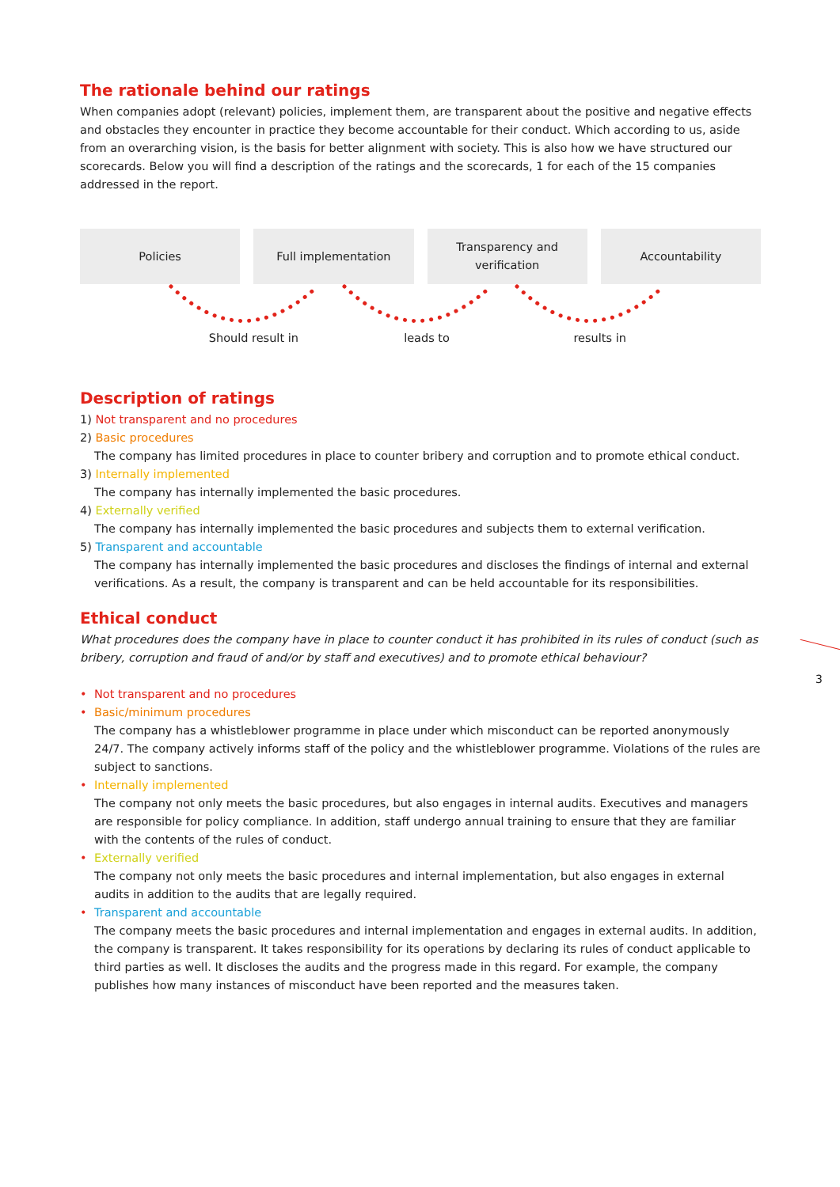The rationale behind our ratings
When companies adopt (relevant) policies, implement them, are transparent about the positive and negative effects and obstacles they encounter in practice they become accountable for their conduct. Which according to us, aside from an overarching vision, is the basis for better alignment with society. This is also how we have structured our scorecards. Below you will find a description of the ratings and the scorecards, 1 for each of the 15 companies addressed in the report.
Policies Full implementation Transparency and
verification
Accountability
Should result in leads to results in
Description of ratings
1) Not transparent and no procedures
2) Basic procedures
The company has limited procedures in place to counter bribery and corruption and to promote ethical conduct.
3) Internally implemented
The company has internally implemented the basic procedures.
4) Externally verified
The company has internally implemented the basic procedures and subjects them to external verification.
5) Transparent and accountable
The company has internally implemented the basic procedures and discloses the findings of internal and external verifications. As a result, the company is transparent and can be held accountable for its responsibilities.
Ethical conduct
What procedures does the company have in place to counter conduct it has prohibited in its rules of conduct (such as bribery, corruption and fraud of and/or by staff and executives) and to promote ethical behaviour?
• Not transparent and no procedures
• Basic/minimum procedures
The company has a whistleblower programme in place under which misconduct can be reported anonymously 24/7. The company actively informs staff of the policy and the whistleblower programme. Violations of the rules are subject to sanctions.
• Internally implemented
The company not only meets the basic procedures, but also engages in internal audits. Executives and managers are responsible for policy compliance. In addition, staff undergo annual training to ensure that they are familiar with the contents of the rules of conduct.
• Externally verified
The company not only meets the basic procedures and internal implementation, but also engages in external audits in addition to the audits that are legally required.
• Transparent and accountable
The company meets the basic procedures and internal implementation and engages in external audits. In addition, the company is transparent. It takes responsibility for its operations by declaring its rules of conduct applicable to third parties as well. It discloses the audits and the progress made in this regard. For example, the company publishes how many instances of misconduct have been reported and the measures taken.
3